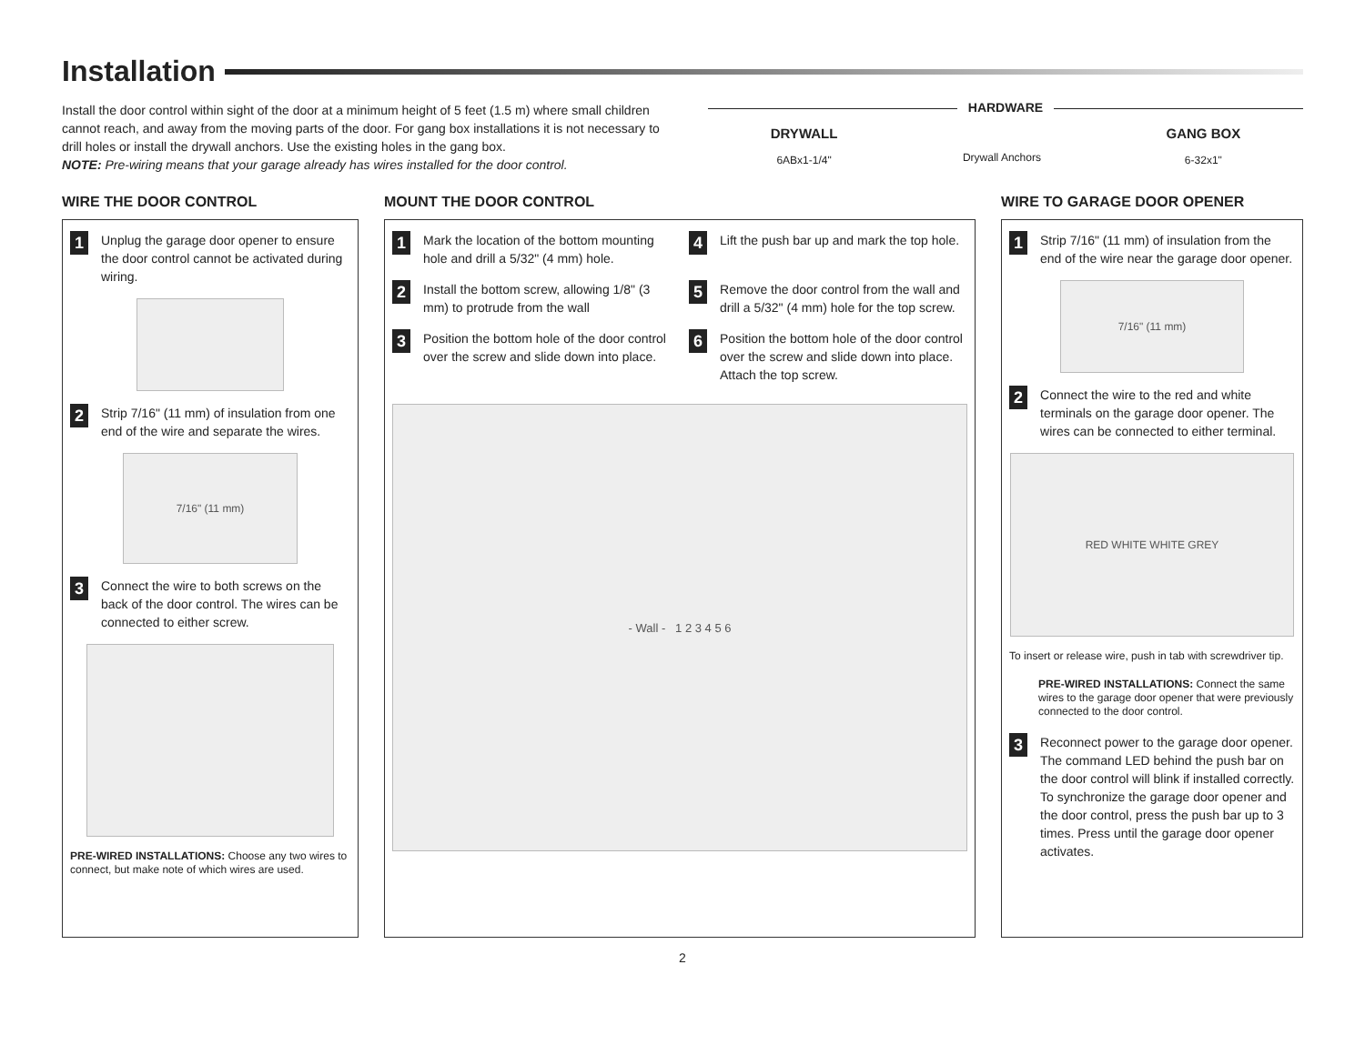Installation
Install the door control within sight of the door at a minimum height of 5 feet (1.5 m) where small children cannot reach, and away from the moving parts of the door. For gang box installations it is not necessary to drill holes or install the drywall anchors. Use the existing holes in the gang box.
NOTE: Pre-wiring means that your garage already has wires installed for the door control.
HARDWARE
DRYWALL
6ABx1-1/4"
Drywall Anchors
GANG BOX
6-32x1"
WIRE THE DOOR CONTROL
1
Unplug the garage door opener to ensure the door control cannot be activated during wiring.
2
Strip 7/16" (11 mm) of insulation from one end of the wire and separate the wires.
7/16" (11 mm)
3
Connect the wire to both screws on the back of the door control. The wires can be connected to either screw.
PRE-WIRED INSTALLATIONS: Choose any two wires to connect, but make note of which wires are used.
MOUNT THE DOOR CONTROL
1
Mark the location of the bottom mounting hole and drill a 5/32" (4 mm) hole.
4
Lift the push bar up and mark the top hole.
2
Install the bottom screw, allowing 1/8" (3 mm) to protrude from the wall
5
Remove the door control from the wall and drill a 5/32" (4 mm) hole for the top screw.
3
Position the bottom hole of the door control over the screw and slide down into place.
6
Position the bottom hole of the door control over the screw and slide down into place. Attach the top screw.
- Wall - 1 2 3 4 5 6
WIRE TO GARAGE DOOR OPENER
1
Strip 7/16" (11 mm) of insulation from the end of the wire near the garage door opener.
7/16" (11 mm)
2
Connect the wire to the red and white terminals on the garage door opener. The wires can be connected to either terminal.
RED WHITE WHITE GREY
To insert or release wire, push in tab with screwdriver tip.
PRE-WIRED INSTALLATIONS: Connect the same wires to the garage door opener that were previously connected to the door control.
3
Reconnect power to the garage door opener. The command LED behind the push bar on the door control will blink if installed correctly. To synchronize the garage door opener and the door control, press the push bar up to 3 times. Press until the garage door opener activates.
2